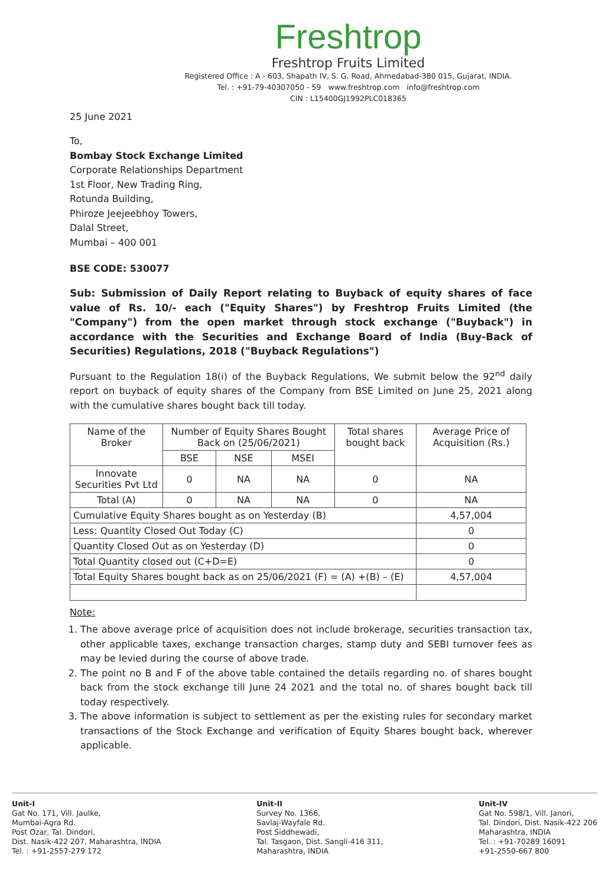Freshtrop
Freshtrop Fruits Limited
Registered Office : A - 603, Shapath IV, S. G. Road, Ahmedabad-380 015, Gujarat, INDIA.
Tel. : +91-79-40307050 - 59 www.freshtrop.com info@freshtrop.com
CIN : L15400GJ1992PLC018365
25 June 2021
To,
Bombay Stock Exchange Limited
Corporate Relationships Department
1st Floor, New Trading Ring,
Rotunda Building,
Phiroze Jeejeebhoy Towers,
Dalal Street,
Mumbai – 400 001
BSE CODE: 530077
Sub: Submission of Daily Report relating to Buyback of equity shares of face value of Rs. 10/- each ("Equity Shares") by Freshtrop Fruits Limited (the "Company") from the open market through stock exchange ("Buyback") in accordance with the Securities and Exchange Board of India (Buy-Back of Securities) Regulations, 2018 ("Buyback Regulations")
Pursuant to the Regulation 18(i) of the Buyback Regulations, We submit below the 92<sup>nd</sup> daily report on buyback of equity shares of the Company from BSE Limited on June 25, 2021 along with the cumulative shares bought back till today.
| Name of the Broker | Number of Equity Shares Bought Back on (25/06/2021) | | | Total shares bought back | Average Price of Acquisition (Rs.) |
| --- | --- | --- | --- | --- | --- |
| | BSE | NSE | MSEI | | |
| Innovate Securities Pvt Ltd | 0 | NA | NA | 0 | NA |
| Total (A) | 0 | NA | NA | 0 | NA |
| Cumulative Equity Shares bought as on Yesterday (B) | | | | | 4,57,004 |
| Less: Quantity Closed Out Today (C) | | | | | 0 |
| Quantity Closed Out as on Yesterday (D) | | | | | 0 |
| Total Quantity closed out (C+D=E) | | | | | 0 |
| Total Equity Shares bought back as on 25/06/2021 (F) = (A) +(B) – (E) | | | | | 4,57,004 |
Note:
1. The above average price of acquisition does not include brokerage, securities transaction tax, other applicable taxes, exchange transaction charges, stamp duty and SEBI turnover fees as may be levied during the course of above trade.
2. The point no B and F of the above table contained the details regarding no. of shares bought back from the stock exchange till June 24 2021 and the total no. of shares bought back till today respectively.
3. The above information is subject to settlement as per the existing rules for secondary market transactions of the Stock Exchange and verification of Equity Shares bought back, wherever applicable.
Unit-I
Gat No. 171, Vill. Jaulke,
Mumbai-Agra Rd.
Post Ozar, Tal. Dindori,
Dist. Nasik-422 207, Maharashtra, INDIA
Tel. : +91-2557-279 172
Unit-II
Survey No. 1366,
Savlaj-Wayfale Rd.
Post Siddhewadi,
Tal. Tasgaon, Dist. Sangli-416 311,
Maharashtra, INDIA
Unit-IV
Gat No. 598/1, Vill. Janori,
Tal. Dindori, Dist. Nasik-422 206
Maharashtra, INDIA
Tel. : +91-70289 16091
+91-2550-667 800